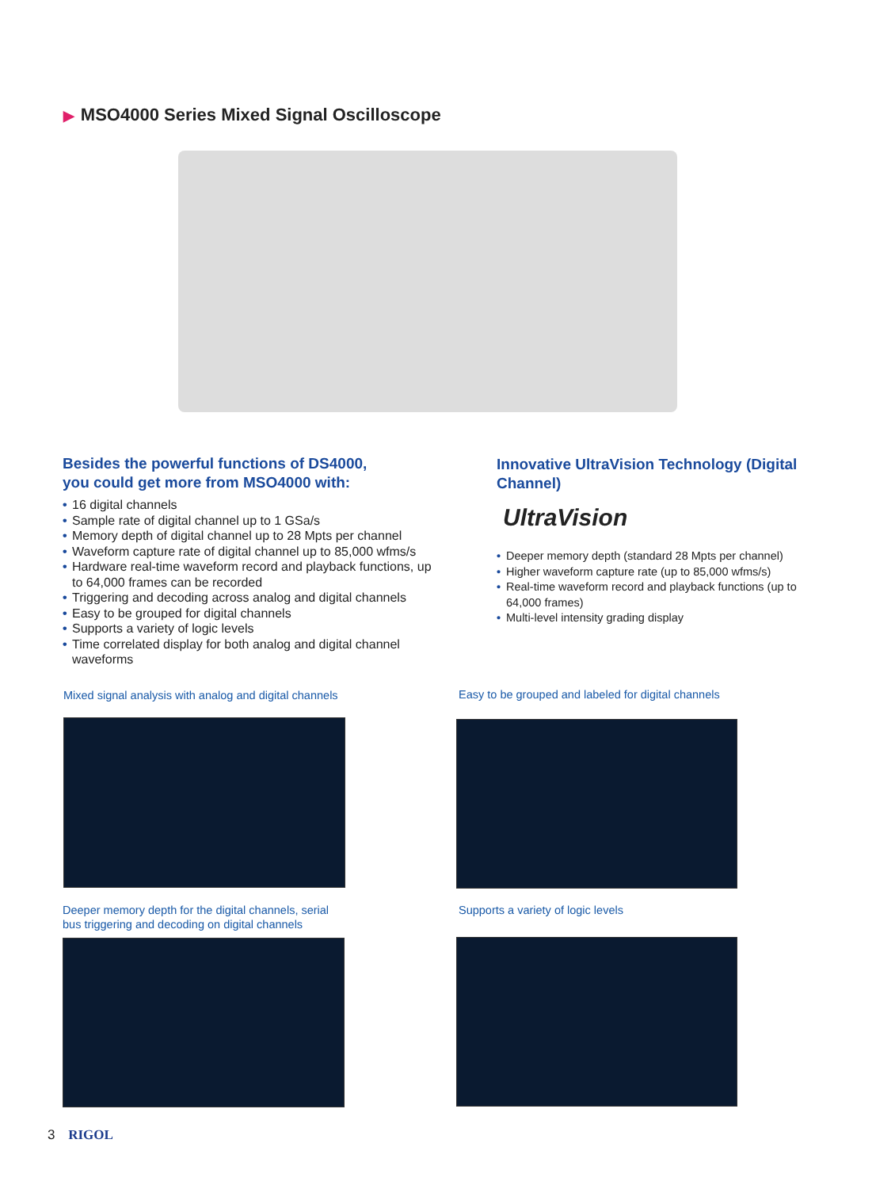▶ MSO4000 Series Mixed Signal Oscilloscope
Besides the powerful functions of DS4000,
you could get more from MSO4000 with:
• 16 digital channels
• Sample rate of digital channel up to 1 GSa/s
• Memory depth of digital channel up to 28 Mpts per channel
• Waveform capture rate of digital channel up to 85,000 wfms/s
• Hardware real-time waveform record and playback functions, up to 64,000 frames can be recorded
• Triggering and decoding across analog and digital channels
• Easy to be grouped for digital channels
• Supports a variety of logic levels
• Time correlated display for both analog and digital channel waveforms
Innovative UltraVision Technology (Digital Channel)
UltraVision
• Deeper memory depth (standard 28 Mpts per channel)
• Higher waveform capture rate (up to 85,000 wfms/s)
• Real-time waveform record and playback functions (up to 64,000 frames)
• Multi-level intensity grading display
Mixed signal analysis with analog and digital channels
Easy to be grouped and labeled for digital channels
Deeper memory depth for the digital channels, serial
bus triggering and decoding on digital channels
Supports a variety of logic levels
3 RIGOL